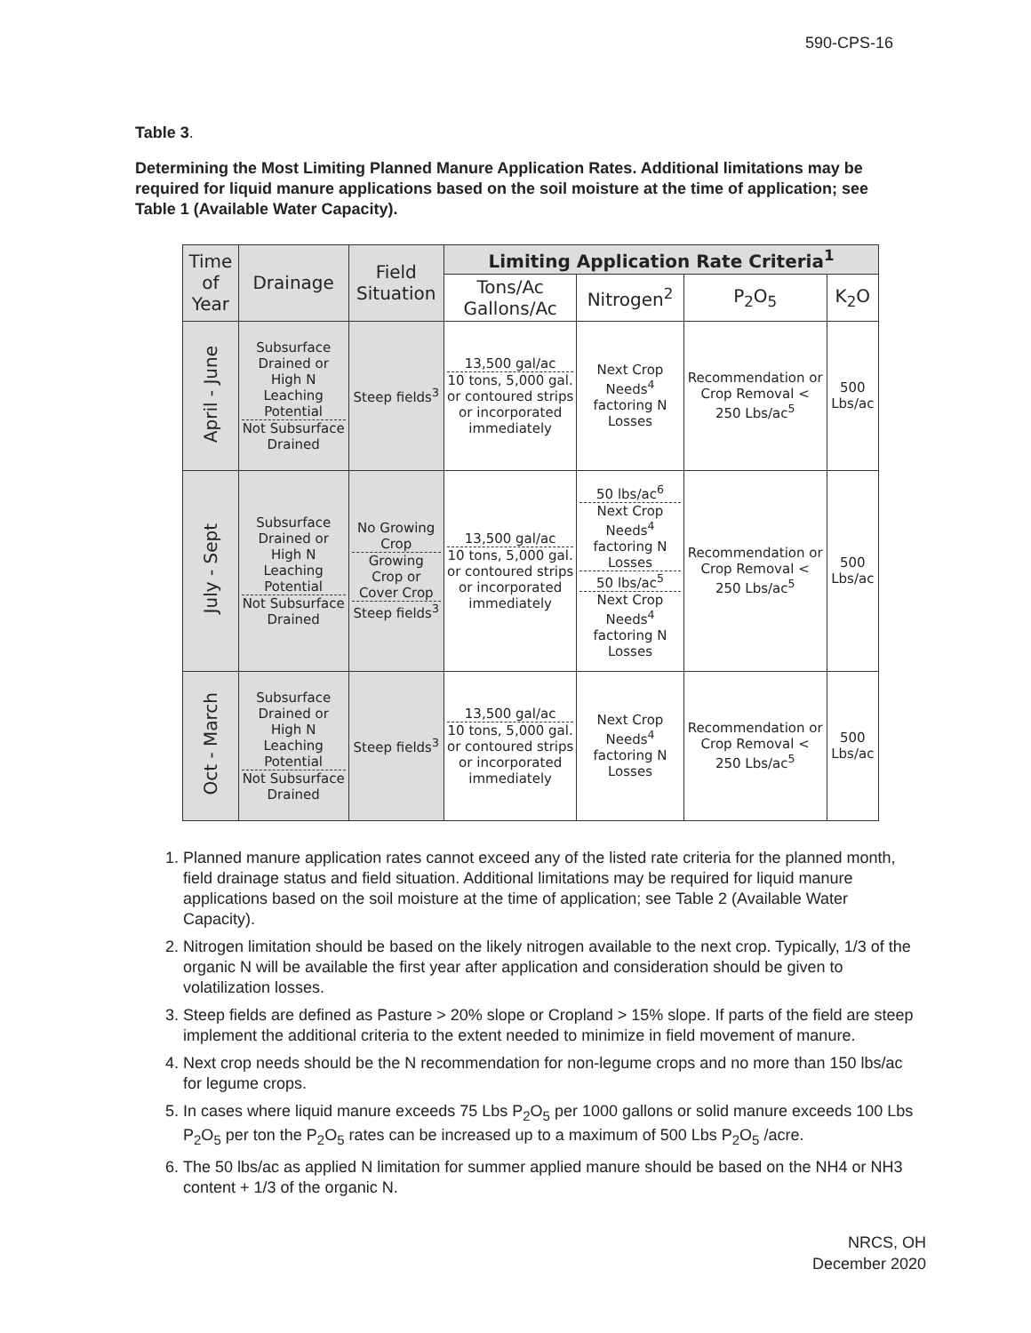590-CPS-16
Table 3.
Determining the Most Limiting Planned Manure Application Rates. Additional limitations may be required for liquid manure applications based on the soil moisture at the time of application; see Table 1 (Available Water Capacity).
| Time of Year | Drainage | Field Situation | Limiting Application Rate Criteria<sup>1</sup> | | | |
| --- | --- | --- | --- | --- | --- | --- |
| | | | Tons/Ac Gallons/Ac | Nitrogen<sup>2</sup> | P<sub>2</sub>O<sub>5</sub> | K<sub>2</sub>O |
| April - June | Subsurface Drained or High N Leaching Potential Not Subsurface Drained | Steep fields<sup>3</sup> | 13,500 gal/ac 10 tons, 5,000 gal. or contoured strips or incorporated immediately | Next Crop Needs<sup>4</sup> factoring N Losses | Recommendation or Crop Removal < 250 Lbs/ac<sup>5</sup> | 500 Lbs/ac |
| July - Sept | Subsurface Drained or High N Leaching Potential Not Subsurface Drained | No Growing Crop Growing Crop or Cover Crop Steep fields<sup>3</sup> | 13,500 gal/ac 10 tons, 5,000 gal. or contoured strips or incorporated immediately | 50 lbs/ac<sup>6</sup> Next Crop Needs<sup>4</sup> factoring N Losses 50 lbs/ac<sup>5</sup> Next Crop Needs<sup>4</sup> factoring N Losses | Recommendation or Crop Removal < 250 Lbs/ac<sup>5</sup> | 500 Lbs/ac |
| Oct - March | Subsurface Drained or High N Leaching Potential Not Subsurface Drained | Steep fields<sup>3</sup> | 13,500 gal/ac 10 tons, 5,000 gal. or contoured strips or incorporated immediately | Next Crop Needs<sup>4</sup> factoring N Losses | Recommendation or Crop Removal < 250 Lbs/ac<sup>5</sup> | 500 Lbs/ac |
1. Planned manure application rates cannot exceed any of the listed rate criteria for the planned month, field drainage status and field situation. Additional limitations may be required for liquid manure applications based on the soil moisture at the time of application; see Table 2 (Available Water Capacity).
2. Nitrogen limitation should be based on the likely nitrogen available to the next crop. Typically, 1/3 of the organic N will be available the first year after application and consideration should be given to volatilization losses.
3. Steep fields are defined as Pasture > 20% slope or Cropland > 15% slope. If parts of the field are steep implement the additional criteria to the extent needed to minimize in field movement of manure.
4. Next crop needs should be the N recommendation for non-legume crops and no more than 150 lbs/ac for legume crops.
5. In cases where liquid manure exceeds 75 Lbs P<sub>2</sub>O<sub>5</sub> per 1000 gallons or solid manure exceeds 100 Lbs P<sub>2</sub>O<sub>5</sub> per ton the P<sub>2</sub>O<sub>5</sub> rates can be increased up to a maximum of 500 Lbs P<sub>2</sub>O<sub>5</sub> /acre.
6. The 50 lbs/ac as applied N limitation for summer applied manure should be based on the NH4 or NH3 content + 1/3 of the organic N.
NRCS, OH
December 2020